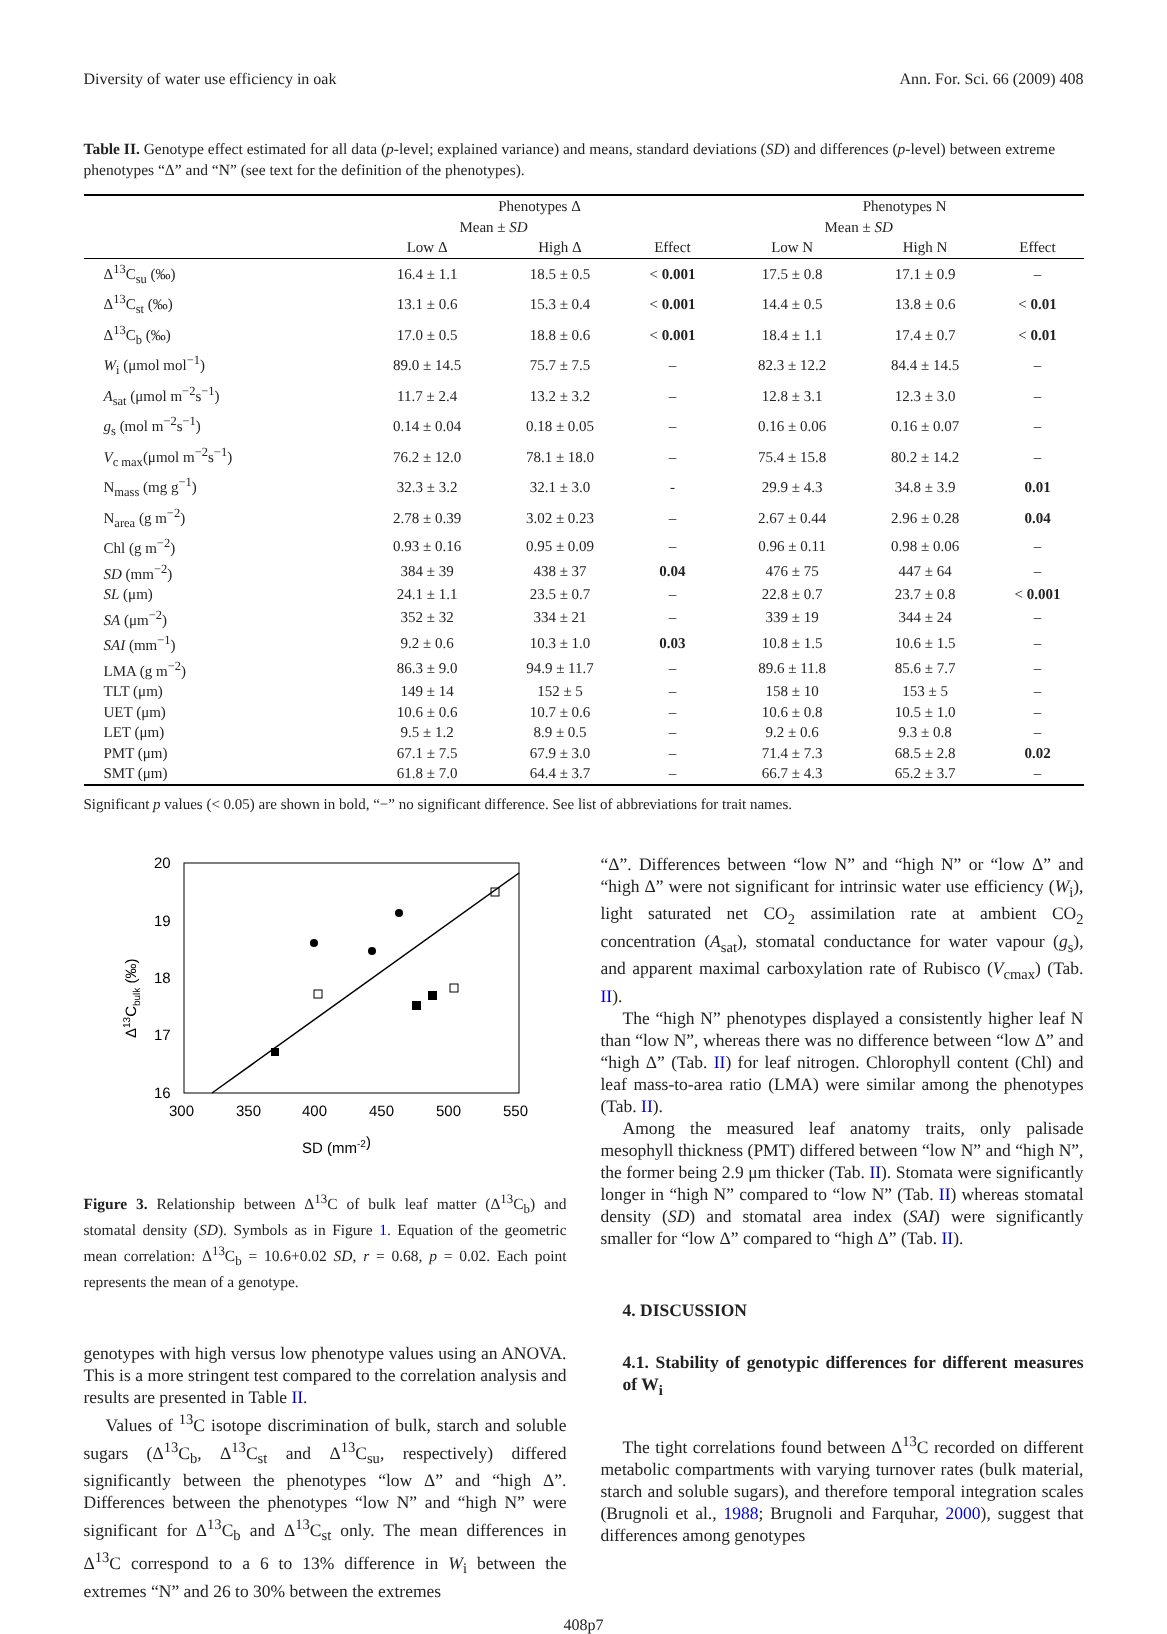Diversity of water use efficiency in oak Ann. For. Sci. 66 (2009) 408
Table II. Genotype effect estimated for all data (p-level; explained variance) and means, standard deviations (SD) and differences (p-level) between extreme phenotypes “Δ” and “N” (see text for the definition of the phenotypes).
| | Phenotypes Δ | | | | Phenotypes N | | |
| --- | --- | --- | --- | --- | --- | --- | --- |
| | Mean ± SD | | | | Mean ± SD | | |
| | Low Δ | High Δ | Effect | | Low N | High N | Effect |
| Δ<sup>13</sup>C<sub>su</sub> (‰) | 16.4 ± 1.1 | 18.5 ± 0.5 | < 0.001 | | 17.5 ± 0.8 | 17.1 ± 0.9 | – |
| Δ<sup>13</sup>C<sub>st</sub> (‰) | 13.1 ± 0.6 | 15.3 ± 0.4 | < 0.001 | | 14.4 ± 0.5 | 13.8 ± 0.6 | < 0.01 |
| Δ<sup>13</sup>C<sub>b</sub> (‰) | 17.0 ± 0.5 | 18.8 ± 0.6 | < 0.001 | | 18.4 ± 1.1 | 17.4 ± 0.7 | < 0.01 |
| W<sub>i</sub> (μmol mol<sup>−1</sup>) | 89.0 ± 14.5 | 75.7 ± 7.5 | – | | 82.3 ± 12.2 | 84.4 ± 14.5 | – |
| A<sub>sat</sub> (μmol m<sup>−2</sup>s<sup>−1</sup>) | 11.7 ± 2.4 | 13.2 ± 3.2 | – | | 12.8 ± 3.1 | 12.3 ± 3.0 | – |
| g<sub>s</sub> (mol m<sup>−2</sup>s<sup>−1</sup>) | 0.14 ± 0.04 | 0.18 ± 0.05 | – | | 0.16 ± 0.06 | 0.16 ± 0.07 | – |
| V<sub>c max</sub>(μmol m<sup>−2</sup>s<sup>−1</sup>) | 76.2 ± 12.0 | 78.1 ± 18.0 | – | | 75.4 ± 15.8 | 80.2 ± 14.2 | – |
| N<sub>mass</sub> (mg g<sup>−1</sup>) | 32.3 ± 3.2 | 32.1 ± 3.0 | - | | 29.9 ± 4.3 | 34.8 ± 3.9 | 0.01 |
| N<sub>area</sub> (g m<sup>−2</sup>) | 2.78 ± 0.39 | 3.02 ± 0.23 | – | | 2.67 ± 0.44 | 2.96 ± 0.28 | 0.04 |
| Chl (g m<sup>−2</sup>) | 0.93 ± 0.16 | 0.95 ± 0.09 | – | | 0.96 ± 0.11 | 0.98 ± 0.06 | – |
| SD (mm<sup>−2</sup>) | 384 ± 39 | 438 ± 37 | 0.04 | | 476 ± 75 | 447 ± 64 | – |
| SL (μm) | 24.1 ± 1.1 | 23.5 ± 0.7 | – | | 22.8 ± 0.7 | 23.7 ± 0.8 | < 0.001 |
| SA (μm<sup>−2</sup>) | 352 ± 32 | 334 ± 21 | – | | 339 ± 19 | 344 ± 24 | – |
| SAI (mm<sup>−1</sup>) | 9.2 ± 0.6 | 10.3 ± 1.0 | 0.03 | | 10.8 ± 1.5 | 10.6 ± 1.5 | – |
| LMA (g m<sup>−2</sup>) | 86.3 ± 9.0 | 94.9 ± 11.7 | – | | 89.6 ± 11.8 | 85.6 ± 7.7 | – |
| TLT (μm) | 149 ± 14 | 152 ± 5 | – | | 158 ± 10 | 153 ± 5 | – |
| UET (μm) | 10.6 ± 0.6 | 10.7 ± 0.6 | – | | 10.6 ± 0.8 | 10.5 ± 1.0 | – |
| LET (μm) | 9.5 ± 1.2 | 8.9 ± 0.5 | – | | 9.2 ± 0.6 | 9.3 ± 0.8 | – |
| PMT (μm) | 67.1 ± 7.5 | 67.9 ± 3.0 | – | | 71.4 ± 7.3 | 68.5 ± 2.8 | 0.02 |
| SMT (μm) | 61.8 ± 7.0 | 64.4 ± 3.7 | – | | 66.7 ± 4.3 | 65.2 ± 3.7 | – |
Significant p values (< 0.05) are shown in bold, “−” no significant difference. See list of abbreviations for trait names.
20
19
18
17
16
300
350
400
450
500
550
SD (mm-2)
Δ13Cbulk (‰)
Figure 3. Relationship between Δ<sup>13</sup>C of bulk leaf matter (Δ<sup>13</sup>C<sub>b</sub>) and stomatal density (SD). Symbols as in Figure 1. Equation of the geometric mean correlation: Δ<sup>13</sup>C<sub>b</sub> = 10.6+0.02 SD, r = 0.68, p = 0.02. Each point represents the mean of a genotype.
genotypes with high versus low phenotype values using an ANOVA. This is a more stringent test compared to the correlation analysis and results are presented in Table II.
Values of <sup>13</sup>C isotope discrimination of bulk, starch and soluble sugars (Δ<sup>13</sup>C<sub>b</sub>, Δ<sup>13</sup>C<sub>st</sub> and Δ<sup>13</sup>C<sub>su</sub>, respectively) differed significantly between the phenotypes “low Δ” and “high Δ”. Differences between the phenotypes “low N” and “high N” were significant for Δ<sup>13</sup>C<sub>b</sub> and Δ<sup>13</sup>C<sub>st</sub> only. The mean differences in Δ<sup>13</sup>C correspond to a 6 to 13% difference in W<sub>i</sub> between the extremes “N” and 26 to 30% between the extremes
“Δ”. Differences between “low N” and “high N” or “low Δ” and “high Δ” were not significant for intrinsic water use efficiency (W<sub>i</sub>), light saturated net CO<sub>2</sub> assimilation rate at ambient CO<sub>2</sub> concentration (A<sub>sat</sub>), stomatal conductance for water vapour (g<sub>s</sub>), and apparent maximal carboxylation rate of Rubisco (V<sub>cmax</sub>) (Tab. II).
The “high N” phenotypes displayed a consistently higher leaf N than “low N”, whereas there was no difference between “low Δ” and “high Δ” (Tab. II) for leaf nitrogen. Chlorophyll content (Chl) and leaf mass-to-area ratio (LMA) were similar among the phenotypes (Tab. II).
Among the measured leaf anatomy traits, only palisade mesophyll thickness (PMT) differed between “low N” and “high N”, the former being 2.9 μm thicker (Tab. II). Stomata were significantly longer in “high N” compared to “low N” (Tab. II) whereas stomatal density (SD) and stomatal area index (SAI) were significantly smaller for “low Δ” compared to “high Δ” (Tab. II).
4. DISCUSSION
4.1. Stability of genotypic differences for different measures of W<sub>i</sub>
The tight correlations found between Δ<sup>13</sup>C recorded on different metabolic compartments with varying turnover rates (bulk material, starch and soluble sugars), and therefore temporal integration scales (Brugnoli et al., 1988; Brugnoli and Farquhar, 2000), suggest that differences among genotypes
408p7